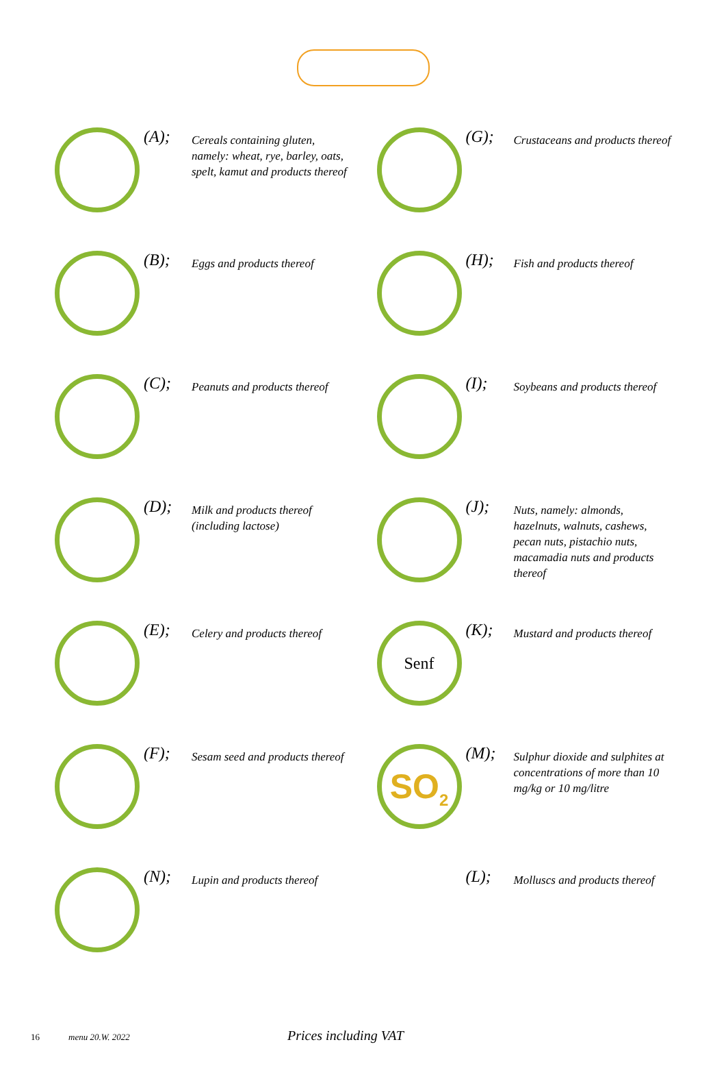(A);
Cereals containing gluten, namely: wheat, rye, barley, oats, spelt, kamut and products thereof
(G);
Crustaceans and products thereof
(B);
Eggs and products thereof
(H);
Fish and products thereof
(C);
Peanuts and products thereof
(I);
Soybeans and products thereof
(D);
Milk and products thereof (including lactose)
(J);
Nuts, namely: almonds, hazelnuts, walnuts, cashews, pecan nuts, pistachio nuts, macamadia nuts and products thereof
(E);
Celery and products thereof
Senf
(K);
Mustard and products thereof
(F);
Sesam seed and products thereof
SO<sub>2</sub>
(M);
Sulphur dioxide and sulphites at concentrations of more than 10 mg/kg or 10 mg/litre
(N);
Lupin and products thereof
(L);
Molluscs and products thereof
16 menu 20.W. 2022 Prices including VAT